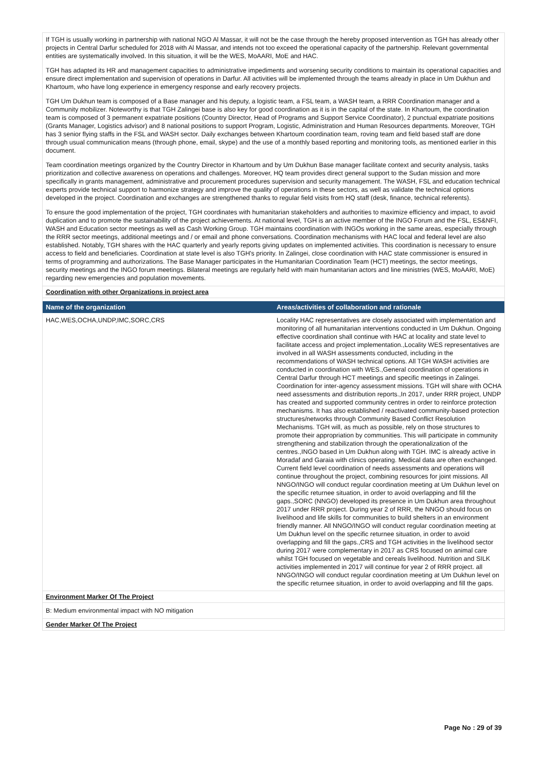If TGH is usually working in partnership with national NGO Al Massar, it will not be the case through the hereby proposed intervention as TGH has already other projects in Central Darfur scheduled for 2018 with Al Massar, and intends not too exceed the operational capacity of the partnership. Relevant governmental entities are systematically involved. In this situation, it will be the WES, MoAARI, MoE and HAC.
TGH has adapted its HR and management capacities to administrative impediments and worsening security conditions to maintain its operational capacities and ensure direct implementation and supervision of operations in Darfur. All activities will be implemented through the teams already in place in Um Dukhun and Khartoum, who have long experience in emergency response and early recovery projects.
TGH Um Dukhun team is composed of a Base manager and his deputy, a logistic team, a FSL team, a WASH team, a RRR Coordination manager and a Community mobilizer. Noteworthy is that TGH Zalingei base is also key for good coordination as it is in the capital of the state. In Khartoum, the coordination team is composed of 3 permanent expatriate positions (Country Director, Head of Programs and Support Service Coordinator), 2 punctual expatriate positions (Grants Manager, Logistics advisor) and 8 national positions to support Program, Logistic, Administration and Human Resources departments. Moreover, TGH has 3 senior flying staffs in the FSL and WASH sector. Daily exchanges between Khartoum coordination team, roving team and field based staff are done through usual communication means (through phone, email, skype) and the use of a monthly based reporting and monitoring tools, as mentioned earlier in this document.
Team coordination meetings organized by the Country Director in Khartoum and by Um Dukhun Base manager facilitate context and security analysis, tasks prioritization and collective awareness on operations and challenges. Moreover, HQ team provides direct general support to the Sudan mission and more specifically in grants management, administrative and procurement procedures supervision and security management. The WASH, FSL and education technical experts provide technical support to harmonize strategy and improve the quality of operations in these sectors, as well as validate the technical options developed in the project. Coordination and exchanges are strengthened thanks to regular field visits from HQ staff (desk, finance, technical referents).
To ensure the good implementation of the project, TGH coordinates with humanitarian stakeholders and authorities to maximize efficiency and impact, to avoid duplication and to promote the sustainability of the project achievements. At national level, TGH is an active member of the INGO Forum and the FSL, ES&NFI, WASH and Education sector meetings as well as Cash Working Group. TGH maintains coordination with INGOs working in the same areas, especially through the RRR sector meetings, additional meetings and / or email and phone conversations. Coordination mechanisms with HAC local and federal level are also established. Notably, TGH shares with the HAC quarterly and yearly reports giving updates on implemented activities. This coordination is necessary to ensure access to field and beneficiaries. Coordination at state level is also TGH's priority. In Zalingei, close coordination with HAC state commissioner is ensured in terms of programming and authorizations. The Base Manager participates in the Humanitarian Coordination Team (HCT) meetings, the sector meetings, security meetings and the INGO forum meetings. Bilateral meetings are regularly held with main humanitarian actors and line ministries (WES, MoAARI, MoE) regarding new emergencies and population movements.
Coordination with other Organizations in project area
| Name of the organization | Areas/activities of collaboration and rationale |
| --- | --- |
| HAC,WES,OCHA,UNDP,IMC,SORC,CRS | Locality HAC representatives are closely associated with implementation and monitoring of all humanitarian interventions conducted in Um Dukhun. Ongoing effective coordination shall continue with HAC at locality and state level to facilitate access and project implementation.,Locality WES representatives are involved in all WASH assessments conducted, including in the recommendations of WASH technical options. All TGH WASH activities are conducted in coordination with WES.,General coordination of operations in Central Darfur through HCT meetings and specific meetings in Zalingei. Coordination for inter-agency assessment missions. TGH will share with OCHA need assessments and distribution reports.,In 2017, under RRR project, UNDP has created and supported community centres in order to reinforce protection mechanisms. It has also established / reactivated community-based protection structures/networks through Community Based Conflict Resolution Mechanisms. TGH will, as much as possible, rely on those structures to promote their appropriation by communities. This will participate in community strengthening and stabilization through the operationalization of the centres.,INGO based in Um Dukhun along with TGH. IMC is already active in Moradaf and Garaia with clinics operating. Medical data are often exchanged. Current field level coordination of needs assessments and operations will continue throughout the project, combining resources for joint missions. All NNGO/INGO will conduct regular coordination meeting at Um Dukhun level on the specific returnee situation, in order to avoid overlapping and fill the gaps.,SORC (NNGO) developed its presence in Um Dukhun area throughout 2017 under RRR project. During year 2 of RRR, the NNGO should focus on livelihood and life skills for communities to build shelters in an environment friendly manner. All NNGO/INGO will conduct regular coordination meeting at Um Dukhun level on the specific returnee situation, in order to avoid overlapping and fill the gaps.,CRS and TGH activities in the livelihood sector during 2017 were complementary in 2017 as CRS focused on animal care whilst TGH focused on vegetable and cereals livelihood. Nutrition and SILK activities implemented in 2017 will continue for year 2 of RRR project. all NNGO/INGO will conduct regular coordination meeting at Um Dukhun level on the specific returnee situation, in order to avoid overlapping and fill the gaps. |
Environment Marker Of The Project
B: Medium environmental impact with NO mitigation
Gender Marker Of The Project
Page No : 29 of 39